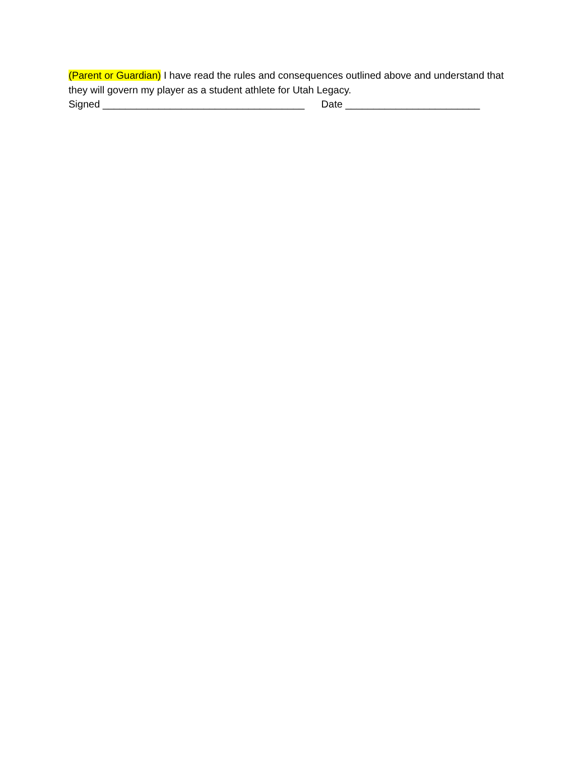(Parent or Guardian) I have read the rules and consequences outlined above and understand that they will govern my player as a student athlete for Utah Legacy.
Signed ____________________________________ Date ________________________